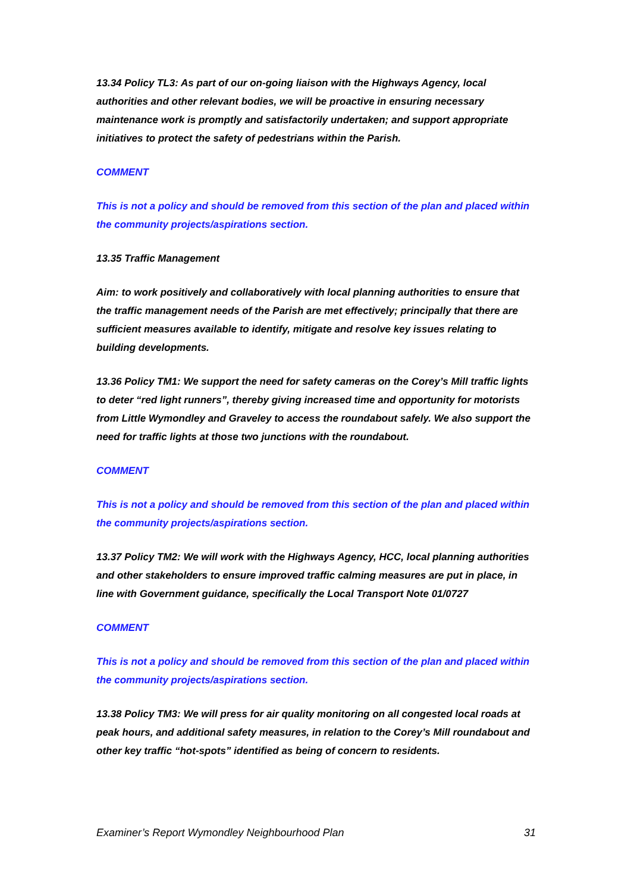13.34 Policy TL3: As part of our on-going liaison with the Highways Agency, local authorities and other relevant bodies, we will be proactive in ensuring necessary maintenance work is promptly and satisfactorily undertaken; and support appropriate initiatives to protect the safety of pedestrians within the Parish.
COMMENT
This is not a policy and should be removed from this section of the plan and placed within the community projects/aspirations section.
13.35 Traffic Management
Aim: to work positively and collaboratively with local planning authorities to ensure that the traffic management needs of the Parish are met effectively; principally that there are sufficient measures available to identify, mitigate and resolve key issues relating to building developments.
13.36 Policy TM1: We support the need for safety cameras on the Corey’s Mill traffic lights to deter “red light runners”, thereby giving increased time and opportunity for motorists from Little Wymondley and Graveley to access the roundabout safely. We also support the need for traffic lights at those two junctions with the roundabout.
COMMENT
This is not a policy and should be removed from this section of the plan and placed within the community projects/aspirations section.
13.37 Policy TM2: We will work with the Highways Agency, HCC, local planning authorities and other stakeholders to ensure improved traffic calming measures are put in place, in line with Government guidance, specifically the Local Transport Note 01/0727
COMMENT
This is not a policy and should be removed from this section of the plan and placed within the community projects/aspirations section.
13.38 Policy TM3: We will press for air quality monitoring on all congested local roads at peak hours, and additional safety measures, in relation to the Corey’s Mill roundabout and other key traffic “hot-spots” identified as being of concern to residents.
Examiner’s Report Wymondley Neighbourhood Plan 31